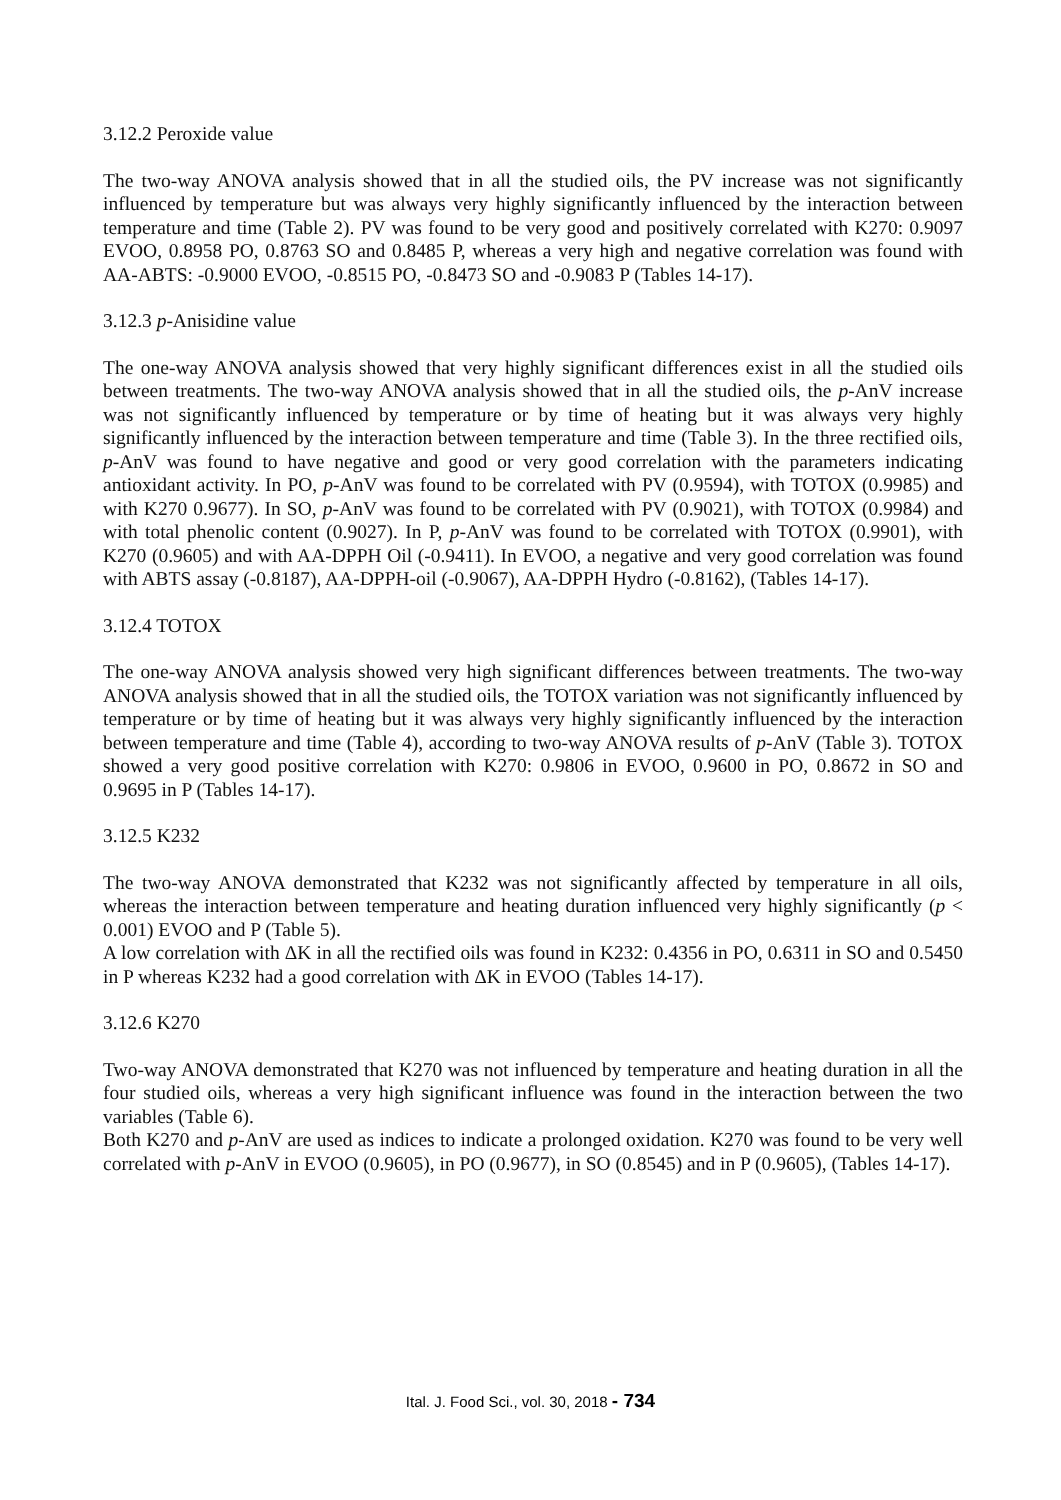3.12.2 Peroxide value
The two-way ANOVA analysis showed that in all the studied oils, the PV increase was not significantly influenced by temperature but was always very highly significantly influenced by the interaction between temperature and time (Table 2). PV was found to be very good and positively correlated with K270: 0.9097 EVOO, 0.8958 PO, 0.8763 SO and 0.8485 P, whereas a very high and negative correlation was found with AA-ABTS: -0.9000 EVOO, -0.8515 PO, -0.8473 SO and -0.9083 P (Tables 14-17).
3.12.3 p-Anisidine value
The one-way ANOVA analysis showed that very highly significant differences exist in all the studied oils between treatments. The two-way ANOVA analysis showed that in all the studied oils, the p-AnV increase was not significantly influenced by temperature or by time of heating but it was always very highly significantly influenced by the interaction between temperature and time (Table 3). In the three rectified oils, p-AnV was found to have negative and good or very good correlation with the parameters indicating antioxidant activity. In PO, p-AnV was found to be correlated with PV (0.9594), with TOTOX (0.9985) and with K270 0.9677). In SO, p-AnV was found to be correlated with PV (0.9021), with TOTOX (0.9984) and with total phenolic content (0.9027). In P, p-AnV was found to be correlated with TOTOX (0.9901), with K270 (0.9605) and with AA-DPPH Oil (-0.9411). In EVOO, a negative and very good correlation was found with ABTS assay (-0.8187), AA-DPPH-oil (-0.9067), AA-DPPH Hydro (-0.8162), (Tables 14-17).
3.12.4 TOTOX
The one-way ANOVA analysis showed very high significant differences between treatments. The two-way ANOVA analysis showed that in all the studied oils, the TOTOX variation was not significantly influenced by temperature or by time of heating but it was always very highly significantly influenced by the interaction between temperature and time (Table 4), according to two-way ANOVA results of p-AnV (Table 3). TOTOX showed a very good positive correlation with K270: 0.9806 in EVOO, 0.9600 in PO, 0.8672 in SO and 0.9695 in P (Tables 14-17).
3.12.5 K232
The two-way ANOVA demonstrated that K232 was not significantly affected by temperature in all oils, whereas the interaction between temperature and heating duration influenced very highly significantly (p < 0.001) EVOO and P (Table 5).
A low correlation with ΔK in all the rectified oils was found in K232: 0.4356 in PO, 0.6311 in SO and 0.5450 in P whereas K232 had a good correlation with ΔK in EVOO (Tables 14-17).
3.12.6 K270
Two-way ANOVA demonstrated that K270 was not influenced by temperature and heating duration in all the four studied oils, whereas a very high significant influence was found in the interaction between the two variables (Table 6).
Both K270 and p-AnV are used as indices to indicate a prolonged oxidation. K270 was found to be very well correlated with p-AnV in EVOO (0.9605), in PO (0.9677), in SO (0.8545) and in P (0.9605), (Tables 14-17).
Ital. J. Food Sci., vol. 30, 2018 - 734